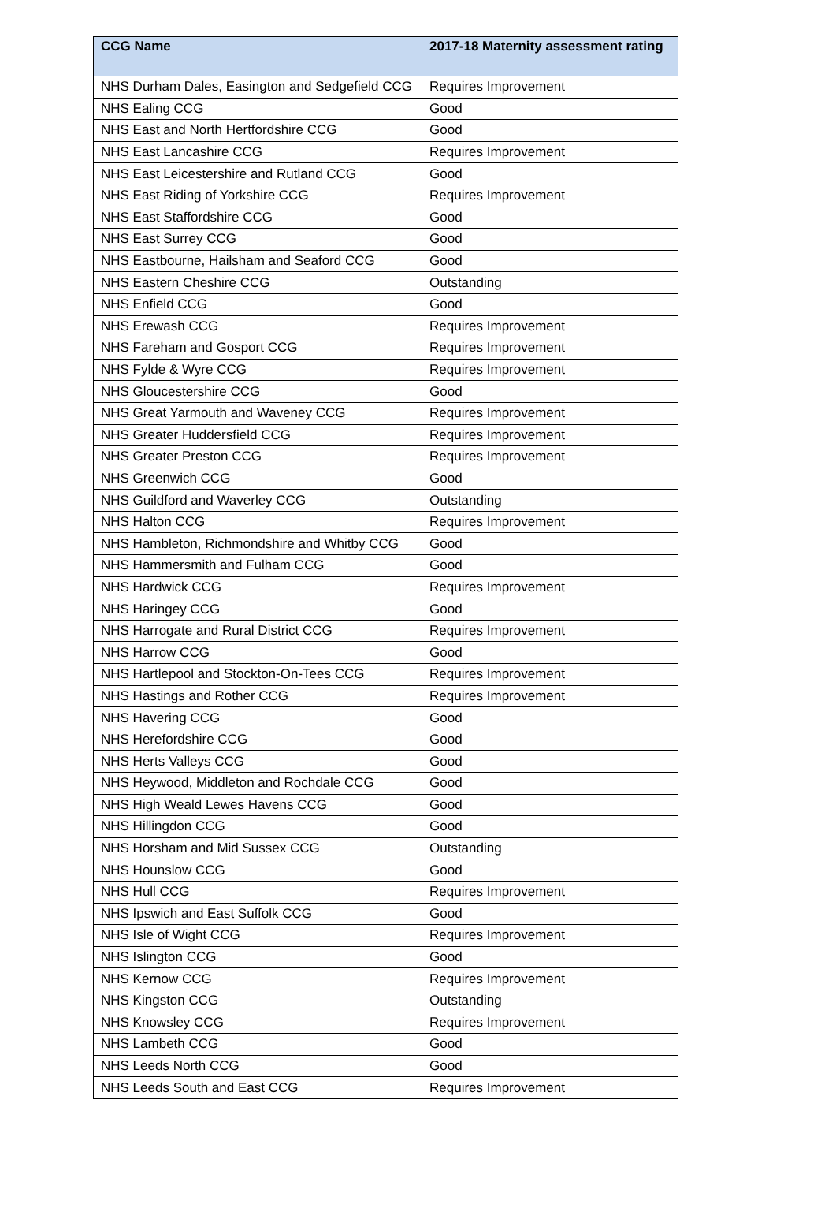| CCG Name | 2017-18 Maternity assessment rating |
| --- | --- |
| NHS Durham Dales, Easington and Sedgefield CCG | Requires Improvement |
| NHS Ealing CCG | Good |
| NHS East and North Hertfordshire CCG | Good |
| NHS East Lancashire CCG | Requires Improvement |
| NHS East Leicestershire and Rutland CCG | Good |
| NHS East Riding of Yorkshire CCG | Requires Improvement |
| NHS East Staffordshire CCG | Good |
| NHS East Surrey CCG | Good |
| NHS Eastbourne, Hailsham and Seaford CCG | Good |
| NHS Eastern Cheshire CCG | Outstanding |
| NHS Enfield CCG | Good |
| NHS Erewash CCG | Requires Improvement |
| NHS Fareham and Gosport CCG | Requires Improvement |
| NHS Fylde & Wyre CCG | Requires Improvement |
| NHS Gloucestershire CCG | Good |
| NHS Great Yarmouth and Waveney CCG | Requires Improvement |
| NHS Greater Huddersfield CCG | Requires Improvement |
| NHS Greater Preston CCG | Requires Improvement |
| NHS Greenwich CCG | Good |
| NHS Guildford and Waverley CCG | Outstanding |
| NHS Halton CCG | Requires Improvement |
| NHS Hambleton, Richmondshire and Whitby CCG | Good |
| NHS Hammersmith and Fulham CCG | Good |
| NHS Hardwick CCG | Requires Improvement |
| NHS Haringey CCG | Good |
| NHS Harrogate and Rural District CCG | Requires Improvement |
| NHS Harrow CCG | Good |
| NHS Hartlepool and Stockton-On-Tees CCG | Requires Improvement |
| NHS Hastings and Rother CCG | Requires Improvement |
| NHS Havering CCG | Good |
| NHS Herefordshire CCG | Good |
| NHS Herts Valleys CCG | Good |
| NHS Heywood, Middleton and Rochdale CCG | Good |
| NHS High Weald Lewes Havens CCG | Good |
| NHS Hillingdon CCG | Good |
| NHS Horsham and Mid Sussex CCG | Outstanding |
| NHS Hounslow CCG | Good |
| NHS Hull CCG | Requires Improvement |
| NHS Ipswich and East Suffolk CCG | Good |
| NHS Isle of Wight CCG | Requires Improvement |
| NHS Islington CCG | Good |
| NHS Kernow CCG | Requires Improvement |
| NHS Kingston CCG | Outstanding |
| NHS Knowsley CCG | Requires Improvement |
| NHS Lambeth CCG | Good |
| NHS Leeds North CCG | Good |
| NHS Leeds South and East CCG | Requires Improvement |